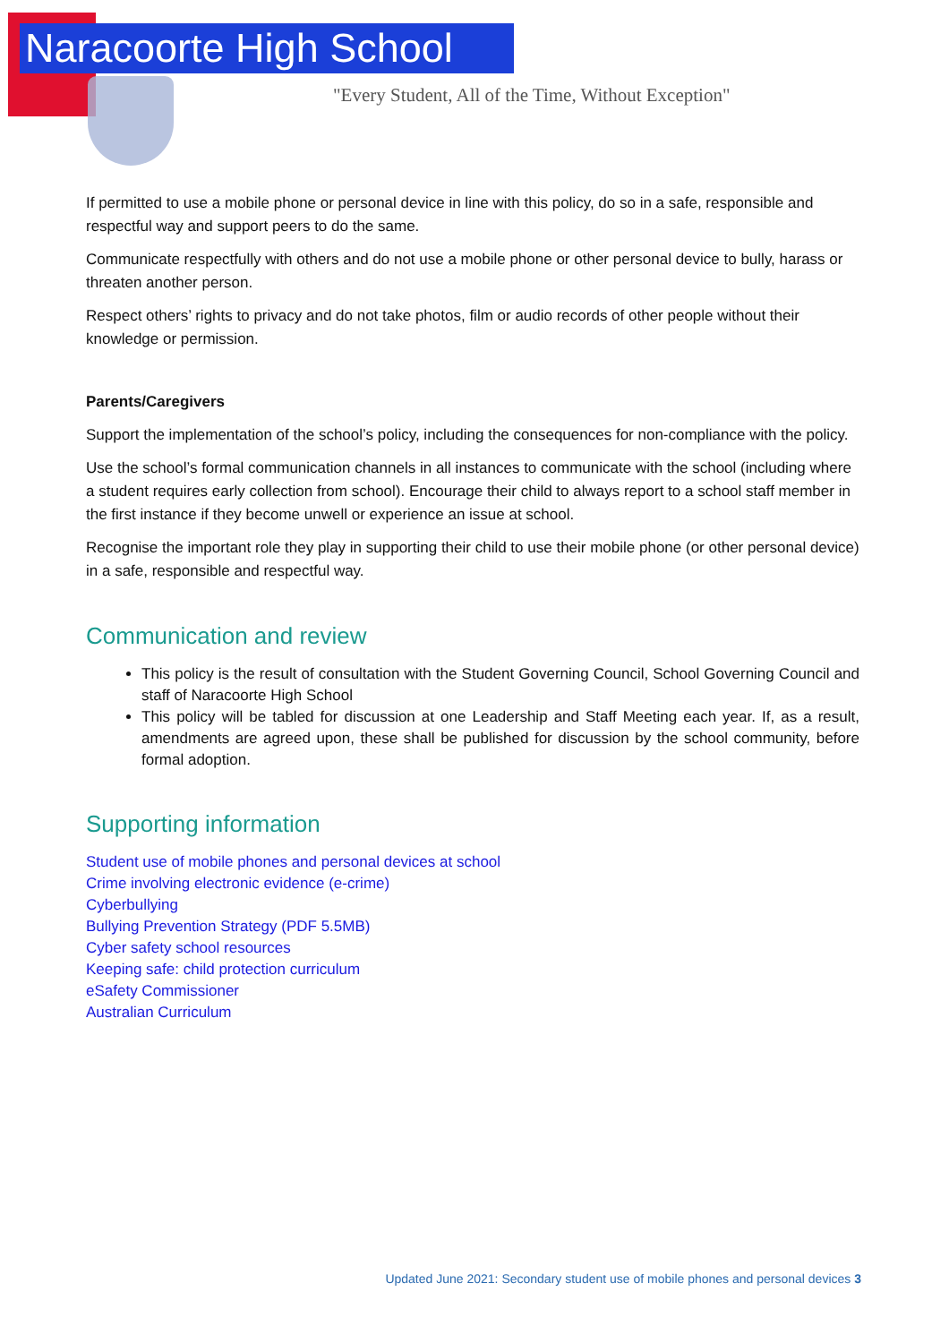Naracoorte High School
"Every Student, All of the Time, Without Exception"
If permitted to use a mobile phone or personal device in line with this policy, do so in a safe, responsible and respectful way and support peers to do the same.
Communicate respectfully with others and do not use a mobile phone or other personal device to bully, harass or threaten another person.
Respect others’ rights to privacy and do not take photos, film or audio records of other people without their knowledge or permission.
Parents/Caregivers
Support the implementation of the school’s policy, including the consequences for non-compliance with the policy.
Use the school’s formal communication channels in all instances to communicate with the school (including where a student requires early collection from school). Encourage their child to always report to a school staff member in the first instance if they become unwell or experience an issue at school.
Recognise the important role they play in supporting their child to use their mobile phone (or other personal device) in a safe, responsible and respectful way.
Communication and review
This policy is the result of consultation with the Student Governing Council, School Governing Council and staff of Naracoorte High School
This policy will be tabled for discussion at one Leadership and Staff Meeting each year. If, as a result, amendments are agreed upon, these shall be published for discussion by the school community, before formal adoption.
Supporting information
Student use of mobile phones and personal devices at school
Crime involving electronic evidence (e-crime)
Cyberbullying
Bullying Prevention Strategy (PDF 5.5MB)
Cyber safety school resources
Keeping safe: child protection curriculum
eSafety Commissioner
Australian Curriculum
Updated June 2021: Secondary student use of mobile phones and personal devices 3